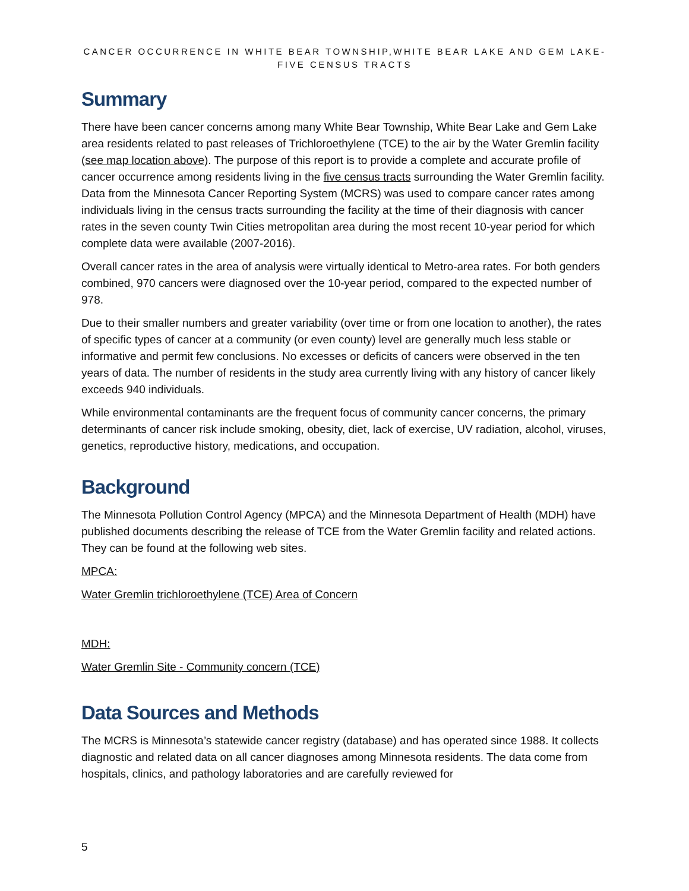CANCER OCCURRENCE IN WHITE BEAR TOWNSHIP,WHITE BEAR LAKE AND GEM LAKE-FIVE CENSUS TRACTS
Summary
There have been cancer concerns among many White Bear Township, White Bear Lake and Gem Lake area residents related to past releases of Trichloroethylene (TCE) to the air by the Water Gremlin facility (see map location above). The purpose of this report is to provide a complete and accurate profile of cancer occurrence among residents living in the five census tracts surrounding the Water Gremlin facility. Data from the Minnesota Cancer Reporting System (MCRS) was used to compare cancer rates among individuals living in the census tracts surrounding the facility at the time of their diagnosis with cancer rates in the seven county Twin Cities metropolitan area during the most recent 10-year period for which complete data were available (2007-2016).
Overall cancer rates in the area of analysis were virtually identical to Metro-area rates. For both genders combined, 970 cancers were diagnosed over the 10-year period, compared to the expected number of 978.
Due to their smaller numbers and greater variability (over time or from one location to another), the rates of specific types of cancer at a community (or even county) level are generally much less stable or informative and permit few conclusions. No excesses or deficits of cancers were observed in the ten years of data. The number of residents in the study area currently living with any history of cancer likely exceeds 940 individuals.
While environmental contaminants are the frequent focus of community cancer concerns, the primary determinants of cancer risk include smoking, obesity, diet, lack of exercise, UV radiation, alcohol, viruses, genetics, reproductive history, medications, and occupation.
Background
The Minnesota Pollution Control Agency (MPCA) and the Minnesota Department of Health (MDH) have published documents describing the release of TCE from the Water Gremlin facility and related actions. They can be found at the following web sites.
MPCA:
Water Gremlin trichloroethylene (TCE) Area of Concern
MDH:
Water Gremlin Site - Community concern (TCE)
Data Sources and Methods
The MCRS is Minnesota’s statewide cancer registry (database) and has operated since 1988. It collects diagnostic and related data on all cancer diagnoses among Minnesota residents. The data come from hospitals, clinics, and pathology laboratories and are carefully reviewed for
5